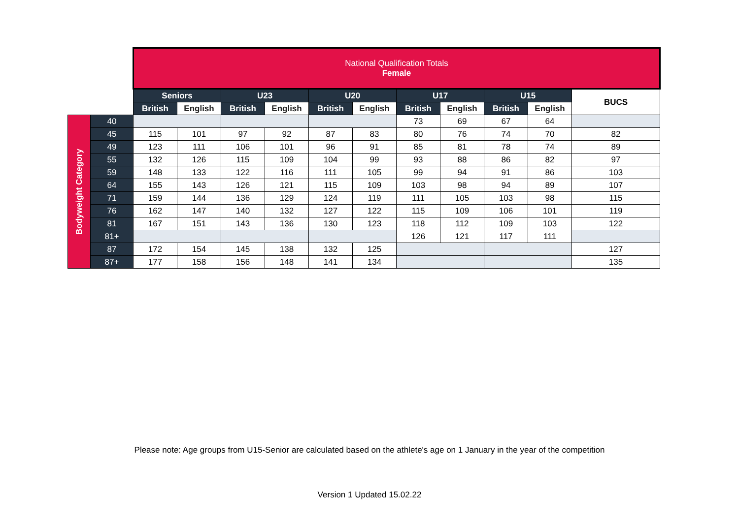| | | National Qualification Totals Female | | | | | | | | | | |
| | | Seniors | | U23 | | U20 | | U17 | | U15 | | BUCS |
| | | British | English | British | English | British | English | British | English | British | English | |
| Bodyweight Category | 40 | | | | | | | 73 | 69 | 67 | 64 | |
| | 45 | 115 | 101 | 97 | 92 | 87 | 83 | 80 | 76 | 74 | 70 | 82 |
| | 49 | 123 | 111 | 106 | 101 | 96 | 91 | 85 | 81 | 78 | 74 | 89 |
| | 55 | 132 | 126 | 115 | 109 | 104 | 99 | 93 | 88 | 86 | 82 | 97 |
| | 59 | 148 | 133 | 122 | 116 | 111 | 105 | 99 | 94 | 91 | 86 | 103 |
| | 64 | 155 | 143 | 126 | 121 | 115 | 109 | 103 | 98 | 94 | 89 | 107 |
| | 71 | 159 | 144 | 136 | 129 | 124 | 119 | 111 | 105 | 103 | 98 | 115 |
| | 76 | 162 | 147 | 140 | 132 | 127 | 122 | 115 | 109 | 106 | 101 | 119 |
| | 81 | 167 | 151 | 143 | 136 | 130 | 123 | 118 | 112 | 109 | 103 | 122 |
| | 81+ | | | | | | | 126 | 121 | 117 | 111 | |
| | 87 | 172 | 154 | 145 | 138 | 132 | 125 | | | | | 127 |
| | 87+ | 177 | 158 | 156 | 148 | 141 | 134 | | | | | 135 |
Please note: Age groups from U15-Senior are calculated based on the athlete's age on 1 January in the year of the competition
Version 1 Updated 15.02.22